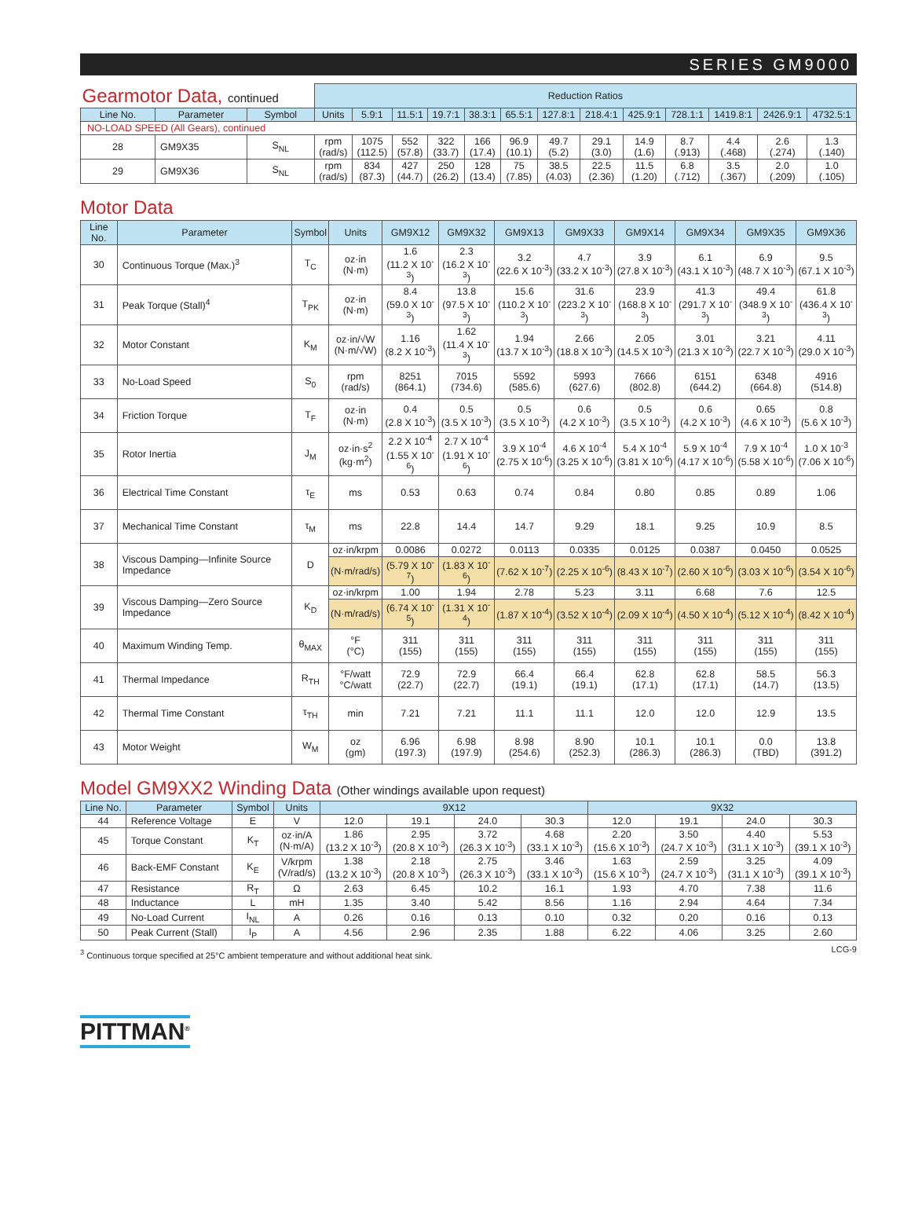SERIES GM9000
| Gearmotor Data, continued | | | Reduction Ratios | | | | | | | | | | | | |
| Line No. | Parameter | Symbol | Units | 5.9:1 | 11.5:1 | 19.7:1 | 38.3:1 | 65.5:1 | 127.8:1 | 218.4:1 | 425.9:1 | 728.1:1 | 1419.8:1 | 2426.9:1 | 4732.5:1 |
| NO-LOAD SPEED (All Gears), continued | | | | | | | | | | | | | | | |
| 28 | GM9X35 | S<sub>NL</sub> | rpm (rad/s) | 1075 (112.5) | 552 (57.8) | 322 (33.7) | 166 (17.4) | 96.9 (10.1) | 49.7 (5.2) | 29.1 (3.0) | 14.9 (1.6) | 8.7 (.913) | 4.4 (.468) | 2.6 (.274) | 1.3 (.140) |
| 29 | GM9X36 | S<sub>NL</sub> | rpm (rad/s) | 834 (87.3) | 427 (44.7) | 250 (26.2) | 128 (13.4) | 75 (7.85) | 38.5 (4.03) | 22.5 (2.36) | 11.5 (1.20) | 6.8 (.712) | 3.5 (.367) | 2.0 (.209) | 1.0 (.105) |
Motor Data
| Line No. | Parameter | Symbol | Units | GM9X12 | GM9X32 | GM9X13 | GM9X33 | GM9X14 | GM9X34 | GM9X35 | GM9X36 |
| --- | --- | --- | --- | --- | --- | --- | --- | --- | --- | --- | --- |
| 30 | Continuous Torque (Max.)<sup>3</sup> | T<sub>C</sub> | oz·in (N·m) | 1.6 (11.2 X 10<sup>-3</sup>) | 2.3 (16.2 X 10<sup>-3</sup>) | 3.2 (22.6 X 10<sup>-3</sup>) | 4.7 (33.2 X 10<sup>-3</sup>) | 3.9 (27.8 X 10<sup>-3</sup>) | 6.1 (43.1 X 10<sup>-3</sup>) | 6.9 (48.7 X 10<sup>-3</sup>) | 9.5 (67.1 X 10<sup>-3</sup>) |
| 31 | Peak Torque (Stall)<sup>4</sup> | T<sub>PK</sub> | oz·in (N·m) | 8.4 (59.0 X 10<sup>-3</sup>) | 13.8 (97.5 X 10<sup>-3</sup>) | 15.6 (110.2 X 10<sup>-3</sup>) | 31.6 (223.2 X 10<sup>-3</sup>) | 23.9 (168.8 X 10<sup>-3</sup>) | 41.3 (291.7 X 10<sup>-3</sup>) | 49.4 (348.9 X 10<sup>-3</sup>) | 61.8 (436.4 X 10<sup>-3</sup>) |
| 32 | Motor Constant | K<sub>M</sub> | oz·in/√W (N·m/√W) | 1.16 (8.2 X 10<sup>-3</sup>) | 1.62 (11.4 X 10<sup>-3</sup>) | 1.94 (13.7 X 10<sup>-3</sup>) | 2.66 (18.8 X 10<sup>-3</sup>) | 2.05 (14.5 X 10<sup>-3</sup>) | 3.01 (21.3 X 10<sup>-3</sup>) | 3.21 (22.7 X 10<sup>-3</sup>) | 4.11 (29.0 X 10<sup>-3</sup>) |
| 33 | No-Load Speed | S<sub>0</sub> | rpm (rad/s) | 8251 (864.1) | 7015 (734.6) | 5592 (585.6) | 5993 (627.6) | 7666 (802.8) | 6151 (644.2) | 6348 (664.8) | 4916 (514.8) |
| 34 | Friction Torque | T<sub>F</sub> | oz·in (N·m) | 0.4 (2.8 X 10<sup>-3</sup>) | 0.5 (3.5 X 10<sup>-3</sup>) | 0.5 (3.5 X 10<sup>-3</sup>) | 0.6 (4.2 X 10<sup>-3</sup>) | 0.5 (3.5 X 10<sup>-3</sup>) | 0.6 (4.2 X 10<sup>-3</sup>) | 0.65 (4.6 X 10<sup>-3</sup>) | 0.8 (5.6 X 10<sup>-3</sup>) |
| 35 | Rotor Inertia | J<sub>M</sub> | oz·in·s<sup>2</sup> (kg·m<sup>2</sup>) | 2.2 X 10<sup>-4</sup> (1.55 X 10<sup>-6</sup>) | 2.7 X 10<sup>-4</sup> (1.91 X 10<sup>-6</sup>) | 3.9 X 10<sup>-4</sup> (2.75 X 10<sup>-6</sup>) | 4.6 X 10<sup>-4</sup> (3.25 X 10<sup>-6</sup>) | 5.4 X 10<sup>-4</sup> (3.81 X 10<sup>-6</sup>) | 5.9 X 10<sup>-4</sup> (4.17 X 10<sup>-6</sup>) | 7.9 X 10<sup>-4</sup> (5.58 X 10<sup>-6</sup>) | 1.0 X 10<sup>-3</sup> (7.06 X 10<sup>-6</sup>) |
| 36 | Electrical Time Constant | τ<sub>E</sub> | ms | 0.53 | 0.63 | 0.74 | 0.84 | 0.80 | 0.85 | 0.89 | 1.06 |
| 37 | Mechanical Time Constant | τ<sub>M</sub> | ms | 22.8 | 14.4 | 14.7 | 9.29 | 18.1 | 9.25 | 10.9 | 8.5 |
| 38 | Viscous Damping—Infinite Source Impedance | D | oz·in/krpm | 0.0086 | 0.0272 | 0.0113 | 0.0335 | 0.0125 | 0.0387 | 0.0450 | 0.0525 |
| | | | (N·m/rad/s) | (5.79 X 10<sup>-7</sup>) | (1.83 X 10<sup>-6</sup>) | (7.62 X 10<sup>-7</sup>) | (2.25 X 10<sup>-6</sup>) | (8.43 X 10<sup>-7</sup>) | (2.60 X 10<sup>-6</sup>) | (3.03 X 10<sup>-6</sup>) | (3.54 X 10<sup>-6</sup>) |
| 39 | Viscous Damping—Zero Source Impedance | K<sub>D</sub> | oz·in/krpm | 1.00 | 1.94 | 2.78 | 5.23 | 3.11 | 6.68 | 7.6 | 12.5 |
| | | | (N·m/rad/s) | (6.74 X 10<sup>-5</sup>) | (1.31 X 10<sup>-4</sup>) | (1.87 X 10<sup>-4</sup>) | (3.52 X 10<sup>-4</sup>) | (2.09 X 10<sup>-4</sup>) | (4.50 X 10<sup>-4</sup>) | (5.12 X 10<sup>-4</sup>) | (8.42 X 10<sup>-4</sup>) |
| 40 | Maximum Winding Temp. | θ<sub>MAX</sub> | °F (°C) | 311 (155) | 311 (155) | 311 (155) | 311 (155) | 311 (155) | 311 (155) | 311 (155) | 311 (155) |
| 41 | Thermal Impedance | R<sub>TH</sub> | °F/watt °C/watt | 72.9 (22.7) | 72.9 (22.7) | 66.4 (19.1) | 66.4 (19.1) | 62.8 (17.1) | 62.8 (17.1) | 58.5 (14.7) | 56.3 (13.5) |
| 42 | Thermal Time Constant | τ<sub>TH</sub> | min | 7.21 | 7.21 | 11.1 | 11.1 | 12.0 | 12.0 | 12.9 | 13.5 |
| 43 | Motor Weight | W<sub>M</sub> | oz (gm) | 6.96 (197.3) | 6.98 (197.9) | 8.98 (254.6) | 8.90 (252.3) | 10.1 (286.3) | 10.1 (286.3) | 0.0 (TBD) | 13.8 (391.2) |
Model GM9XX2 Winding Data (Other windings available upon request)
| Line No. | Parameter | Symbol | Units | 9X12 | | | | 9X32 | | | |
| --- | --- | --- | --- | --- | --- | --- | --- | --- | --- | --- | --- |
| 44 | Reference Voltage | E | V | 12.0 | 19.1 | 24.0 | 30.3 | 12.0 | 19.1 | 24.0 | 30.3 |
| 45 | Torque Constant | K<sub>T</sub> | oz·in/A (N·m/A) | 1.86 (13.2 X 10<sup>-3</sup>) | 2.95 (20.8 X 10<sup>-3</sup>) | 3.72 (26.3 X 10<sup>-3</sup>) | 4.68 (33.1 X 10<sup>-3</sup>) | 2.20 (15.6 X 10<sup>-3</sup>) | 3.50 (24.7 X 10<sup>-3</sup>) | 4.40 (31.1 X 10<sup>-3</sup>) | 5.53 (39.1 X 10<sup>-3</sup>) |
| 46 | Back-EMF Constant | K<sub>E</sub> | V/krpm (V/rad/s) | 1.38 (13.2 X 10<sup>-3</sup>) | 2.18 (20.8 X 10<sup>-3</sup>) | 2.75 (26.3 X 10<sup>-3</sup>) | 3.46 (33.1 X 10<sup>-3</sup>) | 1.63 (15.6 X 10<sup>-3</sup>) | 2.59 (24.7 X 10<sup>-3</sup>) | 3.25 (31.1 X 10<sup>-3</sup>) | 4.09 (39.1 X 10<sup>-3</sup>) |
| 47 | Resistance | R<sub>T</sub> | Ω | 2.63 | 6.45 | 10.2 | 16.1 | 1.93 | 4.70 | 7.38 | 11.6 |
| 48 | Inductance | L | mH | 1.35 | 3.40 | 5.42 | 8.56 | 1.16 | 2.94 | 4.64 | 7.34 |
| 49 | No-Load Current | I<sub>NL</sub> | A | 0.26 | 0.16 | 0.13 | 0.10 | 0.32 | 0.20 | 0.16 | 0.13 |
| 50 | Peak Current (Stall) | I<sub>P</sub> | A | 4.56 | 2.96 | 2.35 | 1.88 | 6.22 | 4.06 | 3.25 | 2.60 |
<sup>3</sup> Continuous torque specified at 25°C ambient temperature and without additional heat sink.
PITTMAN<sup>®</sup>
LCG-9